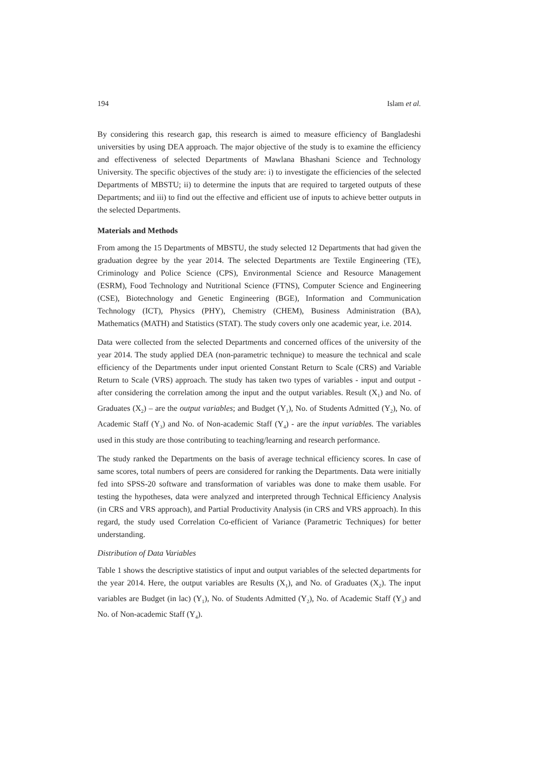194 Islam et al.
By considering this research gap, this research is aimed to measure efficiency of Bangladeshi universities by using DEA approach. The major objective of the study is to examine the efficiency and effectiveness of selected Departments of Mawlana Bhashani Science and Technology University. The specific objectives of the study are: i) to investigate the efficiencies of the selected Departments of MBSTU; ii) to determine the inputs that are required to targeted outputs of these Departments; and iii) to find out the effective and efficient use of inputs to achieve better outputs in the selected Departments.
Materials and Methods
From among the 15 Departments of MBSTU, the study selected 12 Departments that had given the graduation degree by the year 2014. The selected Departments are Textile Engineering (TE), Criminology and Police Science (CPS), Environmental Science and Resource Management (ESRM), Food Technology and Nutritional Science (FTNS), Computer Science and Engineering (CSE), Biotechnology and Genetic Engineering (BGE), Information and Communication Technology (ICT), Physics (PHY), Chemistry (CHEM), Business Administration (BA), Mathematics (MATH) and Statistics (STAT). The study covers only one academic year, i.e. 2014.
Data were collected from the selected Departments and concerned offices of the university of the year 2014. The study applied DEA (non-parametric technique) to measure the technical and scale efficiency of the Departments under input oriented Constant Return to Scale (CRS) and Variable Return to Scale (VRS) approach. The study has taken two types of variables - input and output - after considering the correlation among the input and the output variables. Result (X<sub>1</sub>) and No. of Graduates (X<sub>2</sub>) – are the output variables; and Budget (Y<sub>1</sub>), No. of Students Admitted (Y<sub>2</sub>), No. of Academic Staff (Y<sub>3</sub>) and No. of Non-academic Staff (Y<sub>4</sub>) - are the input variables. The variables used in this study are those contributing to teaching/learning and research performance.
The study ranked the Departments on the basis of average technical efficiency scores. In case of same scores, total numbers of peers are considered for ranking the Departments. Data were initially fed into SPSS-20 software and transformation of variables was done to make them usable. For testing the hypotheses, data were analyzed and interpreted through Technical Efficiency Analysis (in CRS and VRS approach), and Partial Productivity Analysis (in CRS and VRS approach). In this regard, the study used Correlation Co-efficient of Variance (Parametric Techniques) for better understanding.
Distribution of Data Variables
Table 1 shows the descriptive statistics of input and output variables of the selected departments for the year 2014. Here, the output variables are Results (X<sub>1</sub>), and No. of Graduates (X<sub>2</sub>). The input variables are Budget (in lac) (Y<sub>1</sub>), No. of Students Admitted (Y<sub>2</sub>), No. of Academic Staff (Y<sub>3</sub>) and No. of Non-academic Staff (Y<sub>4</sub>).